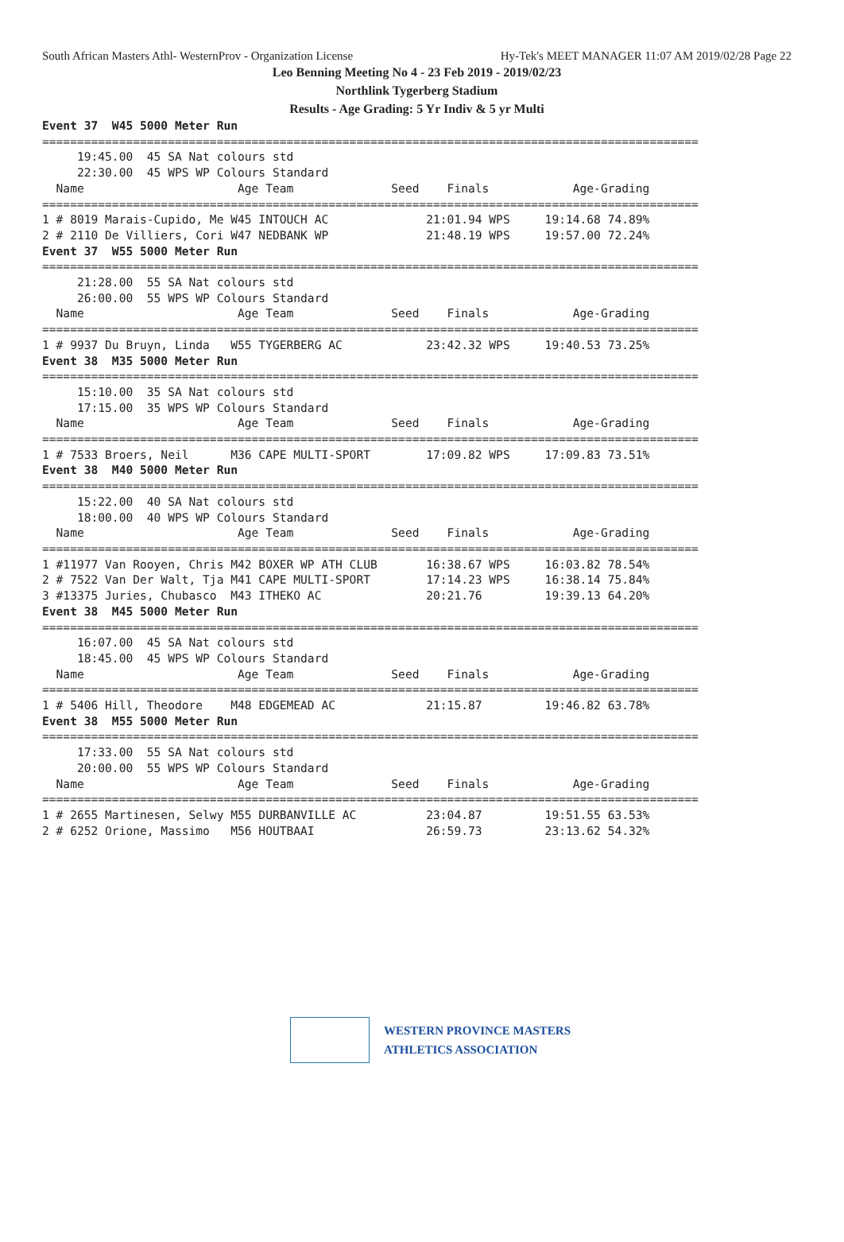South African Masters Athl- WesternProv - Organization License Hy-Tek's MEET MANAGER 11:07 AM 2019/02/28 Page 22
Leo Benning Meeting No 4 - 23 Feb 2019 - 2019/02/23
Northlink Tygerberg Stadium
Results - Age Grading: 5 Yr Indiv & 5 yr Multi
Event 37  W45 5000 Meter Run
==============================================================================================
     19:45.00  45 SA Nat colours std
     22:30.00  45 WPS WP Colours Standard
  Name                      Age Team              Seed    Finals            Age-Grading
==============================================================================================
1 # 8019 Marais-Cupido, Me W45 INTOUCH AC              21:01.94 WPS     19:14.68 74.89%
2 # 2110 De Villiers, Cori W47 NEDBANK WP              21:48.19 WPS     19:57.00 72.24%
Event 37  W55 5000 Meter Run
==============================================================================================
     21:28.00  55 SA Nat colours std
     26:00.00  55 WPS WP Colours Standard
  Name                      Age Team              Seed    Finals            Age-Grading
==============================================================================================
1 # 9937 Du Bruyn, Linda   W55 TYGERBERG AC            23:42.32 WPS     19:40.53 73.25%
Event 38  M35 5000 Meter Run
==============================================================================================
     15:10.00  35 SA Nat colours std
     17:15.00  35 WPS WP Colours Standard
  Name                      Age Team              Seed    Finals            Age-Grading
==============================================================================================
1 # 7533 Broers, Neil      M36 CAPE MULTI-SPORT        17:09.82 WPS     17:09.83 73.51%
Event 38  M40 5000 Meter Run
==============================================================================================
     15:22.00  40 SA Nat colours std
     18:00.00  40 WPS WP Colours Standard
  Name                      Age Team              Seed    Finals            Age-Grading
==============================================================================================
1 #11977 Van Rooyen, Chris M42 BOXER WP ATH CLUB       16:38.67 WPS     16:03.82 78.54%
2 # 7522 Van Der Walt, Tja M41 CAPE MULTI-SPORT        17:14.23 WPS     16:38.14 75.84%
3 #13375 Juries, Chubasco  M43 ITHEKO AC               20:21.76         19:39.13 64.20%
Event 38  M45 5000 Meter Run
==============================================================================================
     16:07.00  45 SA Nat colours std
     18:45.00  45 WPS WP Colours Standard
  Name                      Age Team              Seed    Finals            Age-Grading
==============================================================================================
1 # 5406 Hill, Theodore    M48 EDGEMEAD AC             21:15.87         19:46.82 63.78%
Event 38  M55 5000 Meter Run
==============================================================================================
     17:33.00  55 SA Nat colours std
     20:00.00  55 WPS WP Colours Standard
  Name                      Age Team              Seed    Finals            Age-Grading
==============================================================================================
1 # 2655 Martinesen, Selwy M55 DURBANVILLE AC          23:04.87         19:51.55 63.53%
2 # 6252 Orione, Massimo   M56 HOUTBAAI                26:59.73         23:13.62 54.32%
WESTERN PROVINCE MASTERS
ATHLETICS ASSOCIATION